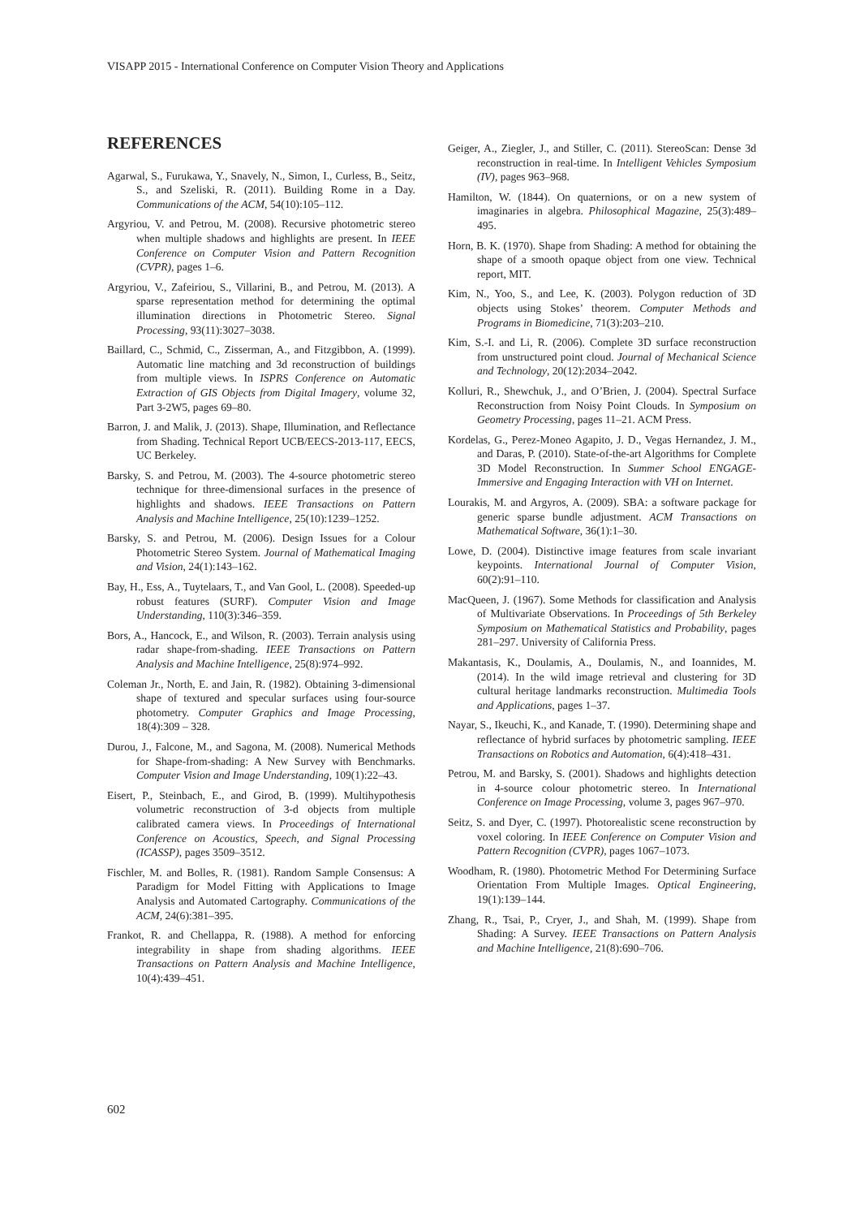VISAPP 2015 - International Conference on Computer Vision Theory and Applications
REFERENCES
Agarwal, S., Furukawa, Y., Snavely, N., Simon, I., Curless, B., Seitz, S., and Szeliski, R. (2011). Building Rome in a Day. Communications of the ACM, 54(10):105–112.
Argyriou, V. and Petrou, M. (2008). Recursive photometric stereo when multiple shadows and highlights are present. In IEEE Conference on Computer Vision and Pattern Recognition (CVPR), pages 1–6.
Argyriou, V., Zafeiriou, S., Villarini, B., and Petrou, M. (2013). A sparse representation method for determining the optimal illumination directions in Photometric Stereo. Signal Processing, 93(11):3027–3038.
Baillard, C., Schmid, C., Zisserman, A., and Fitzgibbon, A. (1999). Automatic line matching and 3d reconstruction of buildings from multiple views. In ISPRS Conference on Automatic Extraction of GIS Objects from Digital Imagery, volume 32, Part 3-2W5, pages 69–80.
Barron, J. and Malik, J. (2013). Shape, Illumination, and Reflectance from Shading. Technical Report UCB/EECS-2013-117, EECS, UC Berkeley.
Barsky, S. and Petrou, M. (2003). The 4-source photometric stereo technique for three-dimensional surfaces in the presence of highlights and shadows. IEEE Transactions on Pattern Analysis and Machine Intelligence, 25(10):1239–1252.
Barsky, S. and Petrou, M. (2006). Design Issues for a Colour Photometric Stereo System. Journal of Mathematical Imaging and Vision, 24(1):143–162.
Bay, H., Ess, A., Tuytelaars, T., and Van Gool, L. (2008). Speeded-up robust features (SURF). Computer Vision and Image Understanding, 110(3):346–359.
Bors, A., Hancock, E., and Wilson, R. (2003). Terrain analysis using radar shape-from-shading. IEEE Transactions on Pattern Analysis and Machine Intelligence, 25(8):974–992.
Coleman Jr., North, E. and Jain, R. (1982). Obtaining 3-dimensional shape of textured and specular surfaces using four-source photometry. Computer Graphics and Image Processing, 18(4):309 – 328.
Durou, J., Falcone, M., and Sagona, M. (2008). Numerical Methods for Shape-from-shading: A New Survey with Benchmarks. Computer Vision and Image Understanding, 109(1):22–43.
Eisert, P., Steinbach, E., and Girod, B. (1999). Multihypothesis volumetric reconstruction of 3-d objects from multiple calibrated camera views. In Proceedings of International Conference on Acoustics, Speech, and Signal Processing (ICASSP), pages 3509–3512.
Fischler, M. and Bolles, R. (1981). Random Sample Consensus: A Paradigm for Model Fitting with Applications to Image Analysis and Automated Cartography. Communications of the ACM, 24(6):381–395.
Frankot, R. and Chellappa, R. (1988). A method for enforcing integrability in shape from shading algorithms. IEEE Transactions on Pattern Analysis and Machine Intelligence, 10(4):439–451.
Geiger, A., Ziegler, J., and Stiller, C. (2011). StereoScan: Dense 3d reconstruction in real-time. In Intelligent Vehicles Symposium (IV), pages 963–968.
Hamilton, W. (1844). On quaternions, or on a new system of imaginaries in algebra. Philosophical Magazine, 25(3):489–495.
Horn, B. K. (1970). Shape from Shading: A method for obtaining the shape of a smooth opaque object from one view. Technical report, MIT.
Kim, N., Yoo, S., and Lee, K. (2003). Polygon reduction of 3D objects using Stokes’ theorem. Computer Methods and Programs in Biomedicine, 71(3):203–210.
Kim, S.-I. and Li, R. (2006). Complete 3D surface reconstruction from unstructured point cloud. Journal of Mechanical Science and Technology, 20(12):2034–2042.
Kolluri, R., Shewchuk, J., and O’Brien, J. (2004). Spectral Surface Reconstruction from Noisy Point Clouds. In Symposium on Geometry Processing, pages 11–21. ACM Press.
Kordelas, G., Perez-Moneo Agapito, J. D., Vegas Hernandez, J. M., and Daras, P. (2010). State-of-the-art Algorithms for Complete 3D Model Reconstruction. In Summer School ENGAGE-Immersive and Engaging Interaction with VH on Internet.
Lourakis, M. and Argyros, A. (2009). SBA: a software package for generic sparse bundle adjustment. ACM Transactions on Mathematical Software, 36(1):1–30.
Lowe, D. (2004). Distinctive image features from scale invariant keypoints. International Journal of Computer Vision, 60(2):91–110.
MacQueen, J. (1967). Some Methods for classification and Analysis of Multivariate Observations. In Proceedings of 5th Berkeley Symposium on Mathematical Statistics and Probability, pages 281–297. University of California Press.
Makantasis, K., Doulamis, A., Doulamis, N., and Ioannides, M. (2014). In the wild image retrieval and clustering for 3D cultural heritage landmarks reconstruction. Multimedia Tools and Applications, pages 1–37.
Nayar, S., Ikeuchi, K., and Kanade, T. (1990). Determining shape and reflectance of hybrid surfaces by photometric sampling. IEEE Transactions on Robotics and Automation, 6(4):418–431.
Petrou, M. and Barsky, S. (2001). Shadows and highlights detection in 4-source colour photometric stereo. In International Conference on Image Processing, volume 3, pages 967–970.
Seitz, S. and Dyer, C. (1997). Photorealistic scene reconstruction by voxel coloring. In IEEE Conference on Computer Vision and Pattern Recognition (CVPR), pages 1067–1073.
Woodham, R. (1980). Photometric Method For Determining Surface Orientation From Multiple Images. Optical Engineering, 19(1):139–144.
Zhang, R., Tsai, P., Cryer, J., and Shah, M. (1999). Shape from Shading: A Survey. IEEE Transactions on Pattern Analysis and Machine Intelligence, 21(8):690–706.
602